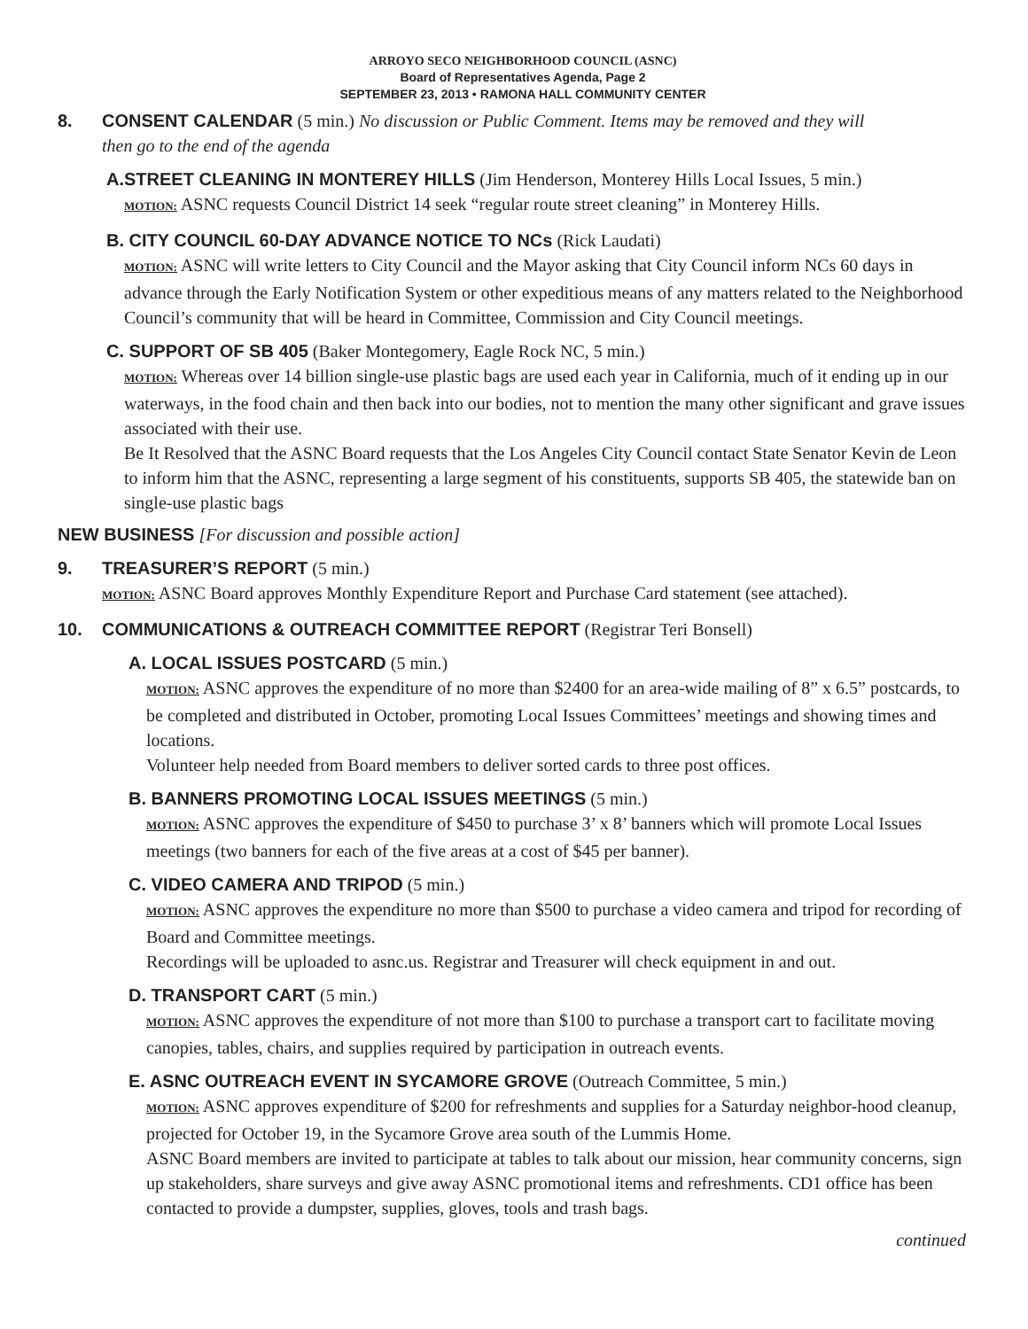ARROYO SECO NEIGHBORHOOD COUNCIL (ASNC)
Board of Representatives Agenda, Page 2
SEPTEMBER 23, 2013 • RAMONA HALL COMMUNITY CENTER
8. CONSENT CALENDAR (5 min.) No discussion or Public Comment. Items may be removed and they will
then go to the end of the agenda
A.STREET CLEANING IN MONTEREY HILLS (Jim Henderson, Monterey Hills Local Issues, 5 min.)
MOTION: ASNC requests Council District 14 seek “regular route street cleaning” in Monterey Hills.
B. CITY COUNCIL 60-DAY ADVANCE NOTICE TO NCs (Rick Laudati)
MOTION: ASNC will write letters to City Council and the Mayor asking that City Council inform NCs 60 days in advance through the Early Notification System or other expeditious means of any matters related to the Neighborhood Council’s community that will be heard in Committee, Commission and City Council meetings.
C. SUPPORT OF SB 405 (Baker Montegomery, Eagle Rock NC, 5 min.)
MOTION: Whereas over 14 billion single-use plastic bags are used each year in California, much of it ending up in our waterways, in the food chain and then back into our bodies, not to mention the many other significant and grave issues associated with their use.
Be It Resolved that the ASNC Board requests that the Los Angeles City Council contact State Senator Kevin de Leon to inform him that the ASNC, representing a large segment of his constituents, supports SB 405, the statewide ban on single-use plastic bags
NEW BUSINESS [For discussion and possible action]
9. TREASURER’S REPORT (5 min.)
MOTION: ASNC Board approves Monthly Expenditure Report and Purchase Card statement (see attached).
10. COMMUNICATIONS & OUTREACH COMMITTEE REPORT (Registrar Teri Bonsell)
A. LOCAL ISSUES POSTCARD (5 min.)
MOTION: ASNC approves the expenditure of no more than $2400 for an area-wide mailing of 8” x 6.5” postcards, to be completed and distributed in October, promoting Local Issues Committees’ meetings and showing times and locations.
Volunteer help needed from Board members to deliver sorted cards to three post offices.
B. BANNERS PROMOTING LOCAL ISSUES MEETINGS (5 min.)
MOTION: ASNC approves the expenditure of $450 to purchase 3’ x 8’ banners which will promote Local Issues meetings (two banners for each of the five areas at a cost of $45 per banner).
C. VIDEO CAMERA AND TRIPOD (5 min.)
MOTION: ASNC approves the expenditure no more than $500 to purchase a video camera and tripod for recording of Board and Committee meetings.
Recordings will be uploaded to asnc.us. Registrar and Treasurer will check equipment in and out.
D. TRANSPORT CART (5 min.)
MOTION: ASNC approves the expenditure of not more than $100 to purchase a transport cart to facilitate moving canopies, tables, chairs, and supplies required by participation in outreach events.
E. ASNC OUTREACH EVENT IN SYCAMORE GROVE (Outreach Committee, 5 min.)
MOTION: ASNC approves expenditure of $200 for refreshments and supplies for a Saturday neighbor-hood cleanup, projected for October 19, in the Sycamore Grove area south of the Lummis Home.
ASNC Board members are invited to participate at tables to talk about our mission, hear community concerns, sign up stakeholders, share surveys and give away ASNC promotional items and refreshments. CD1 office has been contacted to provide a dumpster, supplies, gloves, tools and trash bags.
continued